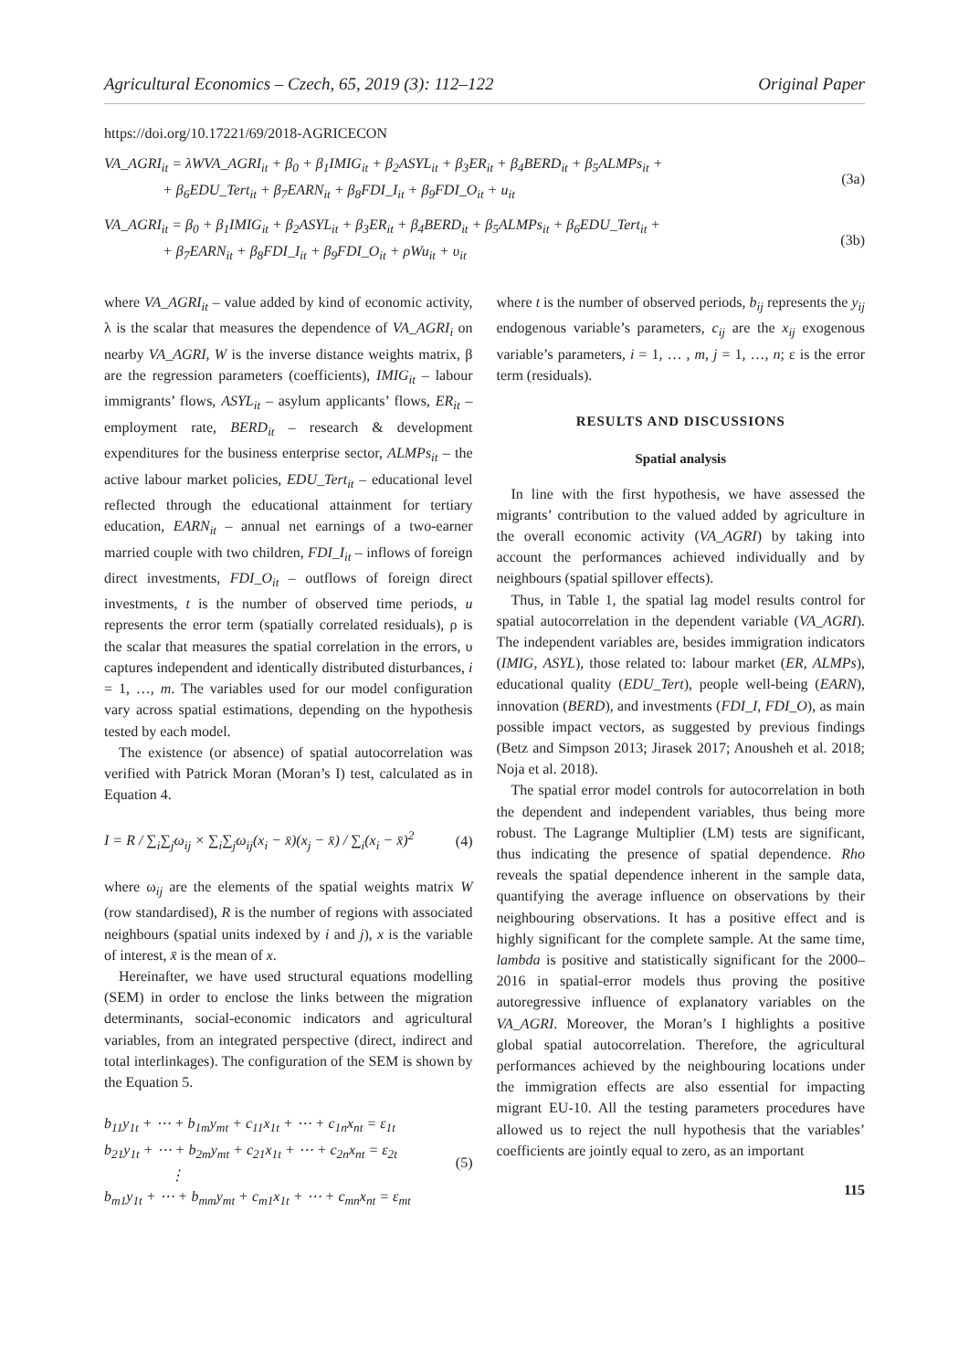Agricultural Economics – Czech, 65, 2019 (3): 112–122 Original Paper
https://doi.org/10.17221/69/2018-AGRICECON
VA_AGRI<sub>it</sub> = λWVA_AGRI<sub>it</sub> + β<sub>0</sub> + β<sub>1</sub>IMIG<sub>it</sub> + β<sub>2</sub>ASYL<sub>it</sub> + β<sub>3</sub>ER<sub>it</sub> + β<sub>4</sub>BERD<sub>it</sub> + β<sub>5</sub>ALMPs<sub>it</sub> +
+ β<sub>6</sub>EDU_Tert<sub>it</sub> + β<sub>7</sub>EARN<sub>it</sub> + β<sub>8</sub>FDI_I<sub>it</sub> + β<sub>9</sub>FDI_O<sub>it</sub> + u<sub>it</sub>
(3a)
VA_AGRI<sub>it</sub> = β<sub>0</sub> + β<sub>1</sub>IMIG<sub>it</sub> + β<sub>2</sub>ASYL<sub>it</sub> + β<sub>3</sub>ER<sub>it</sub> + β<sub>4</sub>BERD<sub>it</sub> + β<sub>5</sub>ALMPs<sub>it</sub> + β<sub>6</sub>EDU_Tert<sub>it</sub> +
+ β<sub>7</sub>EARN<sub>it</sub> + β<sub>8</sub>FDI_I<sub>it</sub> + β<sub>9</sub>FDI_O<sub>it</sub> + ρWu<sub>it</sub> + υ<sub>it</sub>
(3b)
where VA_AGRI<sub>it</sub> – value added by kind of economic activity, λ is the scalar that measures the dependence of VA_AGRI<sub>i</sub> on nearby VA_AGRI, W is the inverse distance weights matrix, β are the regression parameters (coefficients), IMIG<sub>it</sub> – labour immigrants’ flows, ASYL<sub>it</sub> – asylum applicants’ flows, ER<sub>it</sub> – employment rate, BERD<sub>it</sub> – research & development expenditures for the business enterprise sector, ALMPs<sub>it</sub> – the active labour market policies, EDU_Tert<sub>it</sub> – educational level reflected through the educational attainment for tertiary education, EARN<sub>it</sub> – annual net earnings of a two-earner married couple with two children, FDI_I<sub>it</sub> – inflows of foreign direct investments, FDI_O<sub>it</sub> – outflows of foreign direct investments, t is the number of observed time periods, u represents the error term (spatially correlated residuals), ρ is the scalar that measures the spatial correlation in the errors, υ captures independent and identically distributed disturbances, i = 1, …, m. The variables used for our model configuration vary across spatial estimations, depending on the hypothesis tested by each model.
The existence (or absence) of spatial autocorrelation was verified with Patrick Moran (Moran’s I) test, calculated as in Equation 4.
I = R / ∑<sub>i</sub>∑<sub>j</sub>ω<sub>ij</sub> × ∑<sub>i</sub>∑<sub>j</sub>ω<sub>ij</sub>(x<sub>i</sub> − x̄)(x<sub>j</sub> − x̄) / ∑<sub>i</sub>(x<sub>i</sub> − x̄)<sup>2</sup>
(4)
where ω<sub>ij</sub> are the elements of the spatial weights matrix W (row standardised), R is the number of regions with associated neighbours (spatial units indexed by i and j), x is the variable of interest, x̄ is the mean of x.
Hereinafter, we have used structural equations modelling (SEM) in order to enclose the links between the migration determinants, social-economic indicators and agricultural variables, from an integrated perspective (direct, indirect and total interlinkages). The configuration of the SEM is shown by the Equation 5.
b<sub>11</sub>y<sub>1t</sub> + ⋯ + b<sub>1m</sub>y<sub>mt</sub> + c<sub>11</sub>x<sub>1t</sub> + ⋯ + c<sub>1n</sub>x<sub>nt</sub> = ε<sub>1t</sub>
b<sub>21</sub>y<sub>1t</sub> + ⋯ + b<sub>2m</sub>y<sub>mt</sub> + c<sub>21</sub>x<sub>1t</sub> + ⋯ + c<sub>2n</sub>x<sub>nt</sub> = ε<sub>2t</sub>
⋮
b<sub>m1</sub>y<sub>1t</sub> + ⋯ + b<sub>mm</sub>y<sub>mt</sub> + c<sub>m1</sub>x<sub>1t</sub> + ⋯ + c<sub>mn</sub>x<sub>nt</sub> = ε<sub>mt</sub>
(5)
where t is the number of observed periods, b<sub>ij</sub> represents the y<sub>ij</sub> endogenous variable’s parameters, c<sub>ij</sub> are the x<sub>ij</sub> exogenous variable’s parameters, i = 1, … , m, j = 1, …, n; ε is the error term (residuals).
RESULTS AND DISCUSSIONS
Spatial analysis
In line with the first hypothesis, we have assessed the migrants’ contribution to the valued added by agriculture in the overall economic activity (VA_AGRI) by taking into account the performances achieved individually and by neighbours (spatial spillover effects).
Thus, in Table 1, the spatial lag model results control for spatial autocorrelation in the dependent variable (VA_AGRI). The independent variables are, besides immigration indicators (IMIG, ASYL), those related to: labour market (ER, ALMPs), educational quality (EDU_Tert), people well-being (EARN), innovation (BERD), and investments (FDI_I, FDI_O), as main possible impact vectors, as suggested by previous findings (Betz and Simpson 2013; Jirasek 2017; Anousheh et al. 2018; Noja et al. 2018).
The spatial error model controls for autocorrelation in both the dependent and independent variables, thus being more robust. The Lagrange Multiplier (LM) tests are significant, thus indicating the presence of spatial dependence. Rho reveals the spatial dependence inherent in the sample data, quantifying the average influence on observations by their neighbouring observations. It has a positive effect and is highly significant for the complete sample. At the same time, lambda is positive and statistically significant for the 2000–2016 in spatial-error models thus proving the positive autoregressive influence of explanatory variables on the VA_AGRI. Moreover, the Moran’s I highlights a positive global spatial autocorrelation. Therefore, the agricultural performances achieved by the neighbouring locations under the immigration effects are also essential for impacting migrant EU-10. All the testing parameters procedures have allowed us to reject the null hypothesis that the variables’ coefficients are jointly equal to zero, as an important
115